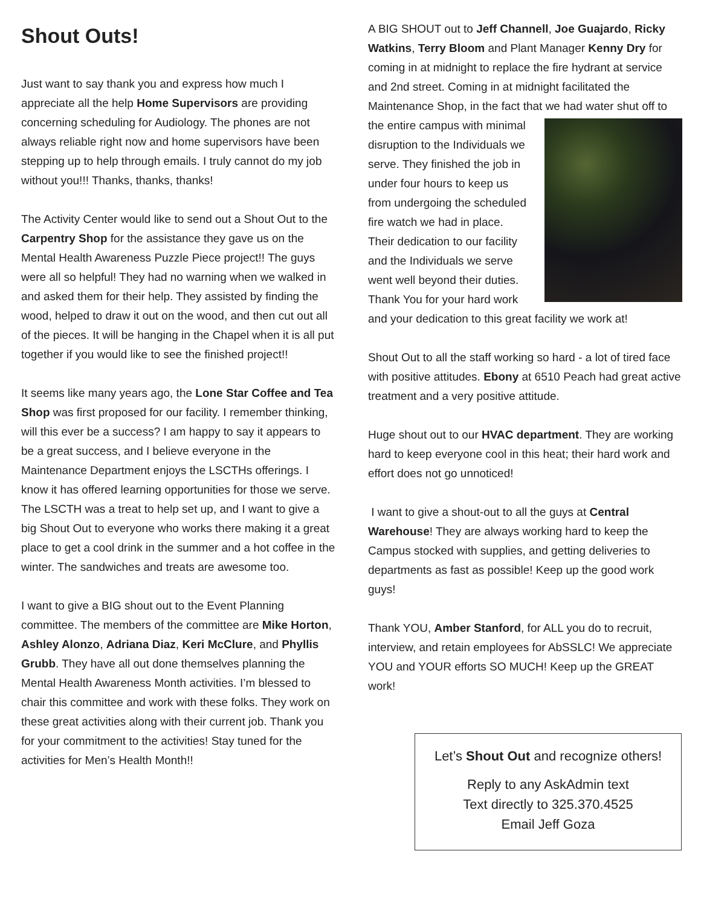Shout Outs!
Just want to say thank you and express how much I appreciate all the help Home Supervisors are providing concerning scheduling for Audiology. The phones are not always reliable right now and home supervisors have been stepping up to help through emails. I truly cannot do my job without you!!! Thanks, thanks, thanks!
The Activity Center would like to send out a Shout Out to the Carpentry Shop for the assistance they gave us on the Mental Health Awareness Puzzle Piece project!! The guys were all so helpful! They had no warning when we walked in and asked them for their help. They assisted by finding the wood, helped to draw it out on the wood, and then cut out all of the pieces. It will be hanging in the Chapel when it is all put together if you would like to see the finished project!!
It seems like many years ago, the Lone Star Coffee and Tea Shop was first proposed for our facility. I remember thinking, will this ever be a success? I am happy to say it appears to be a great success, and I believe everyone in the Maintenance Department enjoys the LSCTHs offerings. I know it has offered learning opportunities for those we serve. The LSCTH was a treat to help set up, and I want to give a big Shout Out to everyone who works there making it a great place to get a cool drink in the summer and a hot coffee in the winter. The sandwiches and treats are awesome too.
I want to give a BIG shout out to the Event Planning committee. The members of the committee are Mike Horton, Ashley Alonzo, Adriana Diaz, Keri McClure, and Phyllis Grubb. They have all out done themselves planning the Mental Health Awareness Month activities. I’m blessed to chair this committee and work with these folks. They work on these great activities along with their current job. Thank you for your commitment to the activities! Stay tuned for the activities for Men’s Health Month!!
A BIG SHOUT out to Jeff Channell, Joe Guajardo, Ricky Watkins, Terry Bloom and Plant Manager Kenny Dry for coming in at midnight to replace the fire hydrant at service and 2nd street. Coming in at midnight facilitated the Maintenance Shop, in the fact that we had water shut off to the entire campus with minimal disruption to the Individuals we serve. They finished the job in under four hours to keep us from undergoing the scheduled fire watch we had in place. Their dedication to our facility and the Individuals we serve went well beyond their duties. Thank You for your hard work and your dedication to this great facility we work at!
Shout Out to all the staff working so hard - a lot of tired face with positive attitudes. Ebony at 6510 Peach had great active treatment and a very positive attitude.
Huge shout out to our HVAC department. They are working hard to keep everyone cool in this heat; their hard work and effort does not go unnoticed!
I want to give a shout-out to all the guys at Central Warehouse! They are always working hard to keep the Campus stocked with supplies, and getting deliveries to departments as fast as possible! Keep up the good work guys!
Thank YOU, Amber Stanford, for ALL you do to recruit, interview, and retain employees for AbSSLC! We appreciate YOU and YOUR efforts SO MUCH! Keep up the GREAT work!
Let’s Shout Out and recognize others!
Reply to any AskAdmin text
Text directly to 325.370.4525
Email Jeff Goza